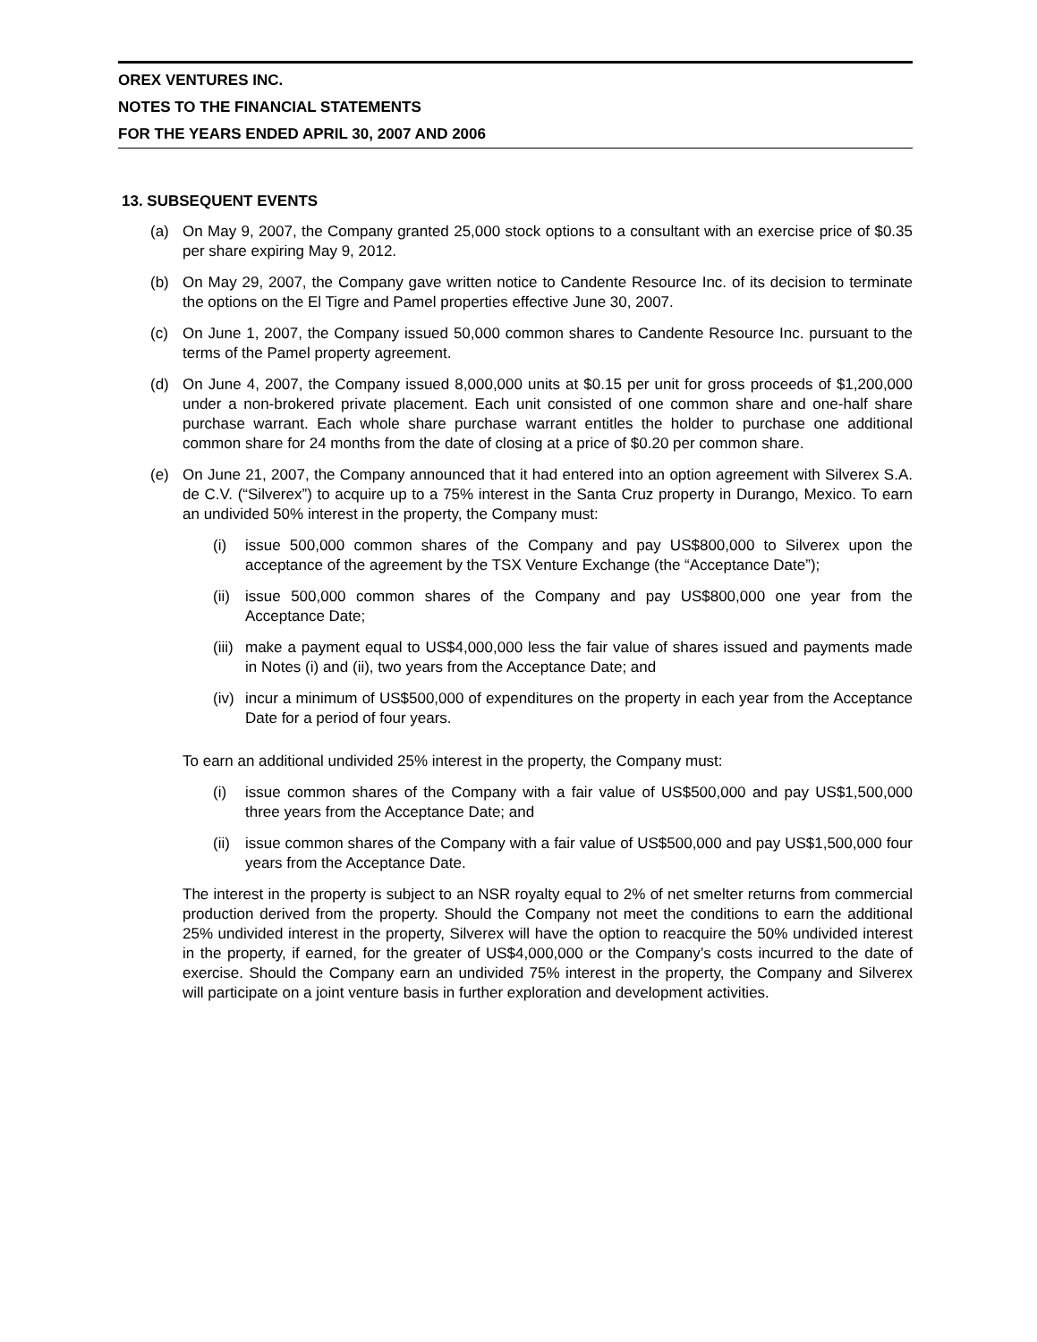OREX VENTURES INC.
NOTES TO THE FINANCIAL STATEMENTS
FOR THE YEARS ENDED APRIL 30, 2007 AND 2006
13. SUBSEQUENT EVENTS
(a) On May 9, 2007, the Company granted 25,000 stock options to a consultant with an exercise price of $0.35 per share expiring May 9, 2012.
(b) On May 29, 2007, the Company gave written notice to Candente Resource Inc. of its decision to terminate the options on the El Tigre and Pamel properties effective June 30, 2007.
(c) On June 1, 2007, the Company issued 50,000 common shares to Candente Resource Inc. pursuant to the terms of the Pamel property agreement.
(d) On June 4, 2007, the Company issued 8,000,000 units at $0.15 per unit for gross proceeds of $1,200,000 under a non-brokered private placement. Each unit consisted of one common share and one-half share purchase warrant. Each whole share purchase warrant entitles the holder to purchase one additional common share for 24 months from the date of closing at a price of $0.20 per common share.
(e) On June 21, 2007, the Company announced that it had entered into an option agreement with Silverex S.A. de C.V. (“Silverex”) to acquire up to a 75% interest in the Santa Cruz property in Durango, Mexico. To earn an undivided 50% interest in the property, the Company must:
(i) issue 500,000 common shares of the Company and pay US$800,000 to Silverex upon the acceptance of the agreement by the TSX Venture Exchange (the “Acceptance Date”);
(ii) issue 500,000 common shares of the Company and pay US$800,000 one year from the Acceptance Date;
(iii) make a payment equal to US$4,000,000 less the fair value of shares issued and payments made in Notes (i) and (ii), two years from the Acceptance Date; and
(iv) incur a minimum of US$500,000 of expenditures on the property in each year from the Acceptance Date for a period of four years.
To earn an additional undivided 25% interest in the property, the Company must:
(i) issue common shares of the Company with a fair value of US$500,000 and pay US$1,500,000 three years from the Acceptance Date; and
(ii) issue common shares of the Company with a fair value of US$500,000 and pay US$1,500,000 four years from the Acceptance Date.
The interest in the property is subject to an NSR royalty equal to 2% of net smelter returns from commercial production derived from the property. Should the Company not meet the conditions to earn the additional 25% undivided interest in the property, Silverex will have the option to reacquire the 50% undivided interest in the property, if earned, for the greater of US$4,000,000 or the Company’s costs incurred to the date of exercise. Should the Company earn an undivided 75% interest in the property, the Company and Silverex will participate on a joint venture basis in further exploration and development activities.